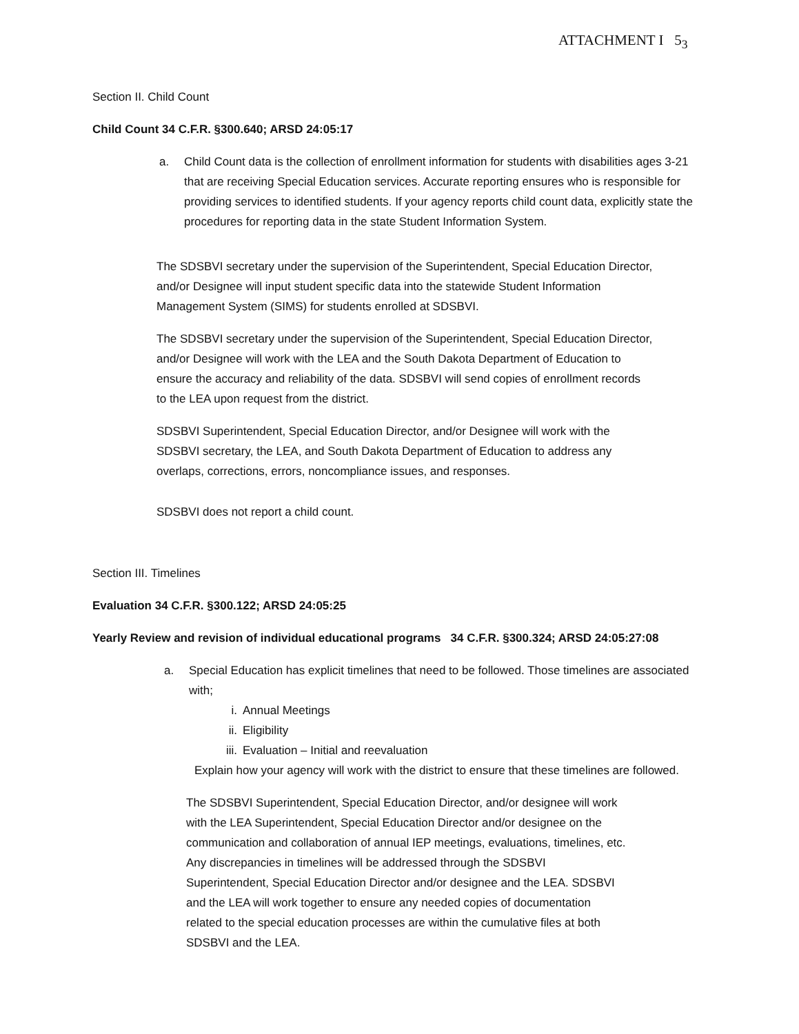ATTACHMENT I 5<sub>3</sub>
Section II. Child Count
Child Count 34 C.F.R. §300.640; ARSD 24:05:17
a. Child Count data is the collection of enrollment information for students with disabilities ages 3-21 that are receiving Special Education services. Accurate reporting ensures who is responsible for providing services to identified students. If your agency reports child count data, explicitly state the procedures for reporting data in the state Student Information System.
The SDSBVI secretary under the supervision of the Superintendent, Special Education Director, and/or Designee will input student specific data into the statewide Student Information Management System (SIMS) for students enrolled at SDSBVI.
The SDSBVI secretary under the supervision of the Superintendent, Special Education Director, and/or Designee will work with the LEA and the South Dakota Department of Education to ensure the accuracy and reliability of the data. SDSBVI will send copies of enrollment records to the LEA upon request from the district.
SDSBVI Superintendent, Special Education Director, and/or Designee will work with the SDSBVI secretary, the LEA, and South Dakota Department of Education to address any overlaps, corrections, errors, noncompliance issues, and responses.
SDSBVI does not report a child count.
Section III. Timelines
Evaluation 34 C.F.R. §300.122; ARSD 24:05:25
Yearly Review and revision of individual educational programs 34 C.F.R. §300.324; ARSD 24:05:27:08
a. Special Education has explicit timelines that need to be followed. Those timelines are associated with;
i. Annual Meetings
ii. Eligibility
iii. Evaluation – Initial and reevaluation
Explain how your agency will work with the district to ensure that these timelines are followed.
The SDSBVI Superintendent, Special Education Director, and/or designee will work with the LEA Superintendent, Special Education Director and/or designee on the communication and collaboration of annual IEP meetings, evaluations, timelines, etc. Any discrepancies in timelines will be addressed through the SDSBVI Superintendent, Special Education Director and/or designee and the LEA. SDSBVI and the LEA will work together to ensure any needed copies of documentation related to the special education processes are within the cumulative files at both SDSBVI and the LEA.